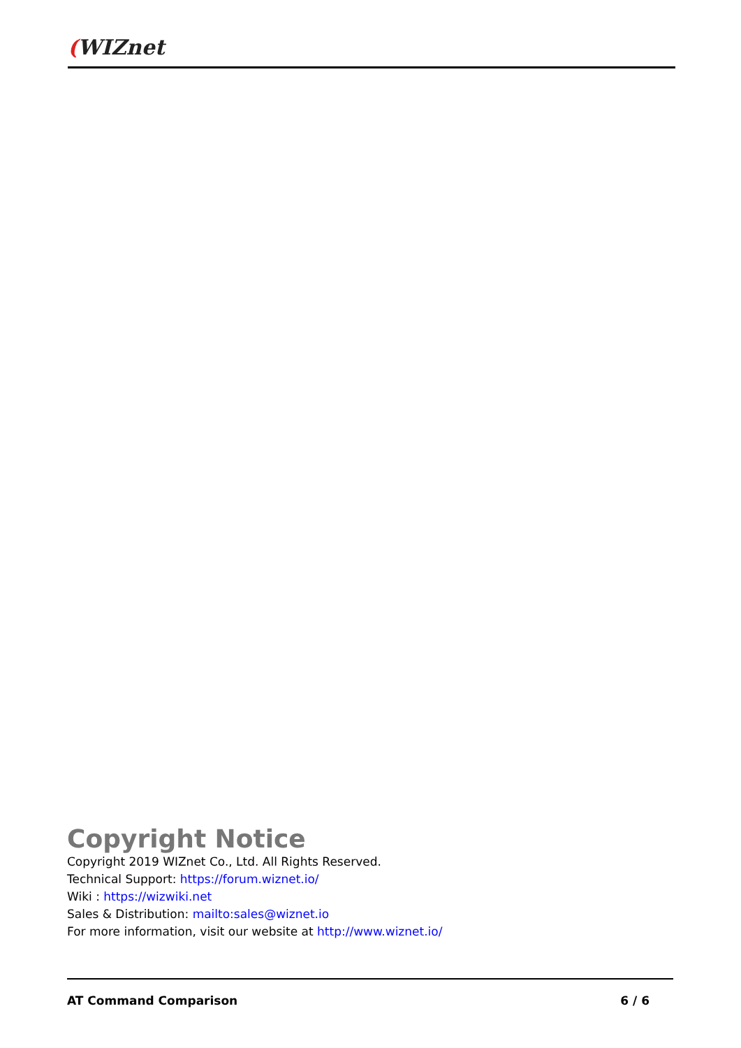(WIZnet
Copyright Notice
Copyright 2019 WIZnet Co., Ltd. All Rights Reserved.
Technical Support: https://forum.wiznet.io/
Wiki : https://wizwiki.net
Sales & Distribution: mailto:sales@wiznet.io
For more information, visit our website at http://www.wiznet.io/
AT Command Comparison 6 / 6